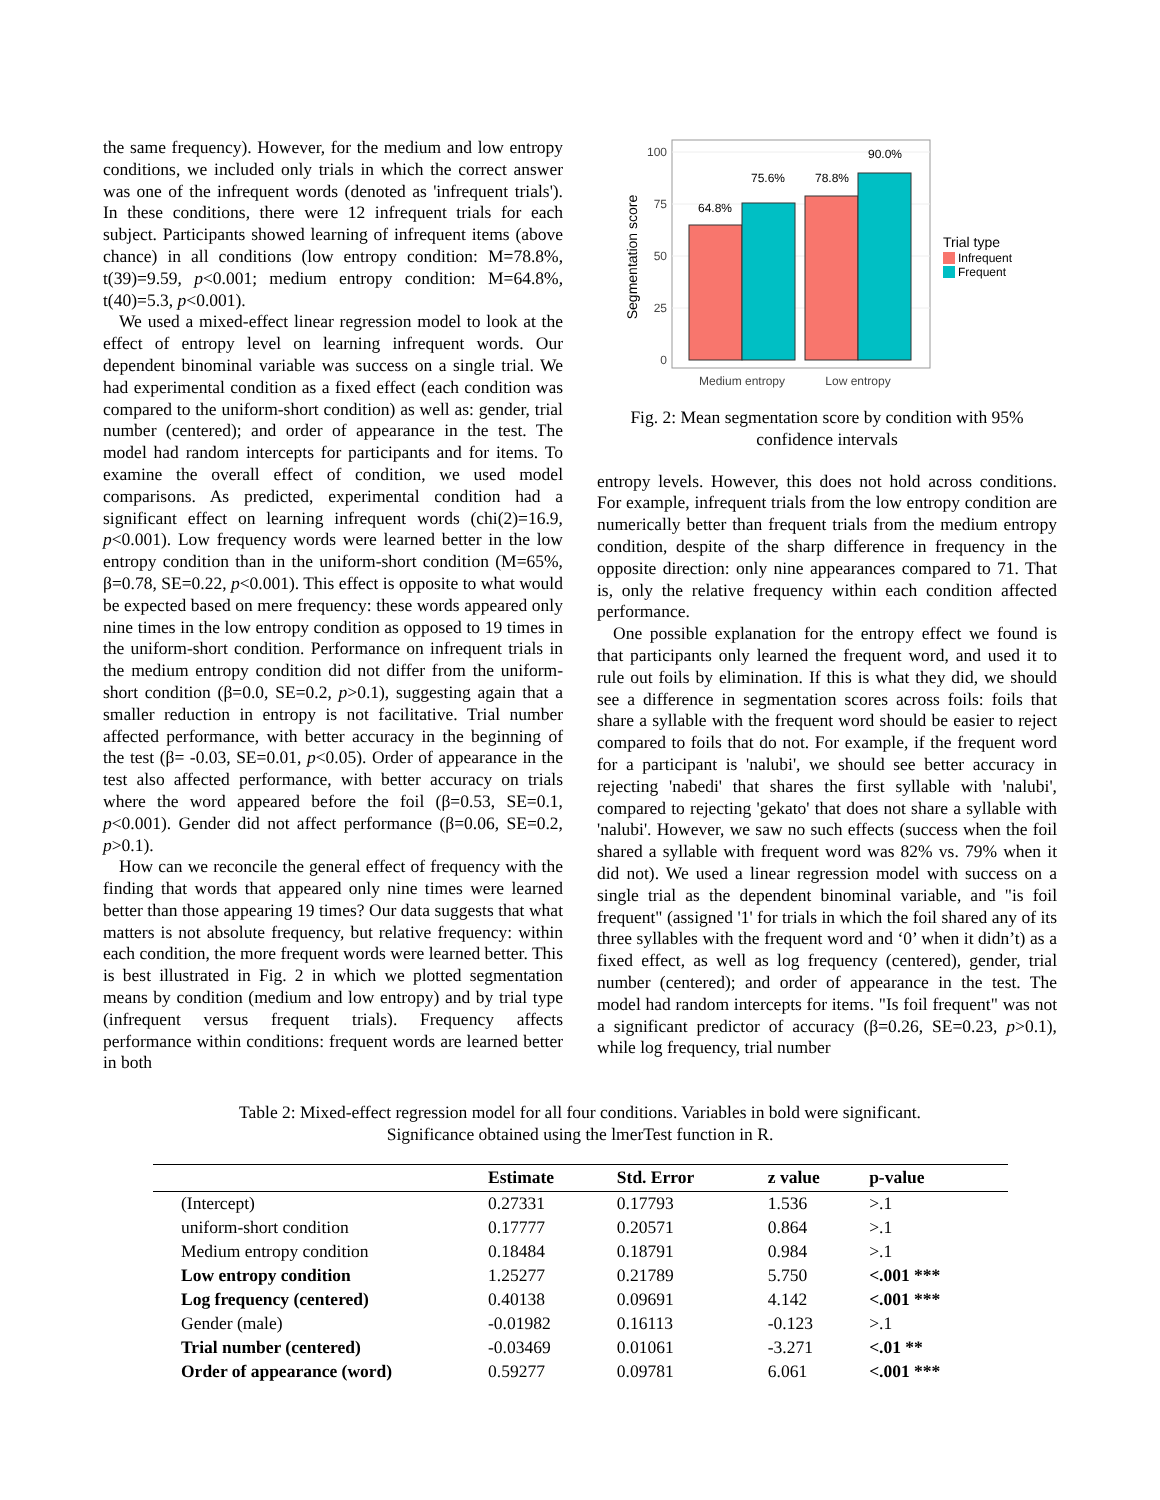the same frequency). However, for the medium and low entropy conditions, we included only trials in which the correct answer was one of the infrequent words (denoted as 'infrequent trials'). In these conditions, there were 12 infrequent trials for each subject. Participants showed learning of infrequent items (above chance) in all conditions (low entropy condition: M=78.8%, t(39)=9.59, p<0.001; medium entropy condition: M=64.8%, t(40)=5.3, p<0.001).
We used a mixed-effect linear regression model to look at the effect of entropy level on learning infrequent words. Our dependent binominal variable was success on a single trial. We had experimental condition as a fixed effect (each condition was compared to the uniform-short condition) as well as: gender, trial number (centered); and order of appearance in the test. The model had random intercepts for participants and for items. To examine the overall effect of condition, we used model comparisons. As predicted, experimental condition had a significant effect on learning infrequent words (chi(2)=16.9, p<0.001). Low frequency words were learned better in the low entropy condition than in the uniform-short condition (M=65%, β=0.78, SE=0.22, p<0.001). This effect is opposite to what would be expected based on mere frequency: these words appeared only nine times in the low entropy condition as opposed to 19 times in the uniform-short condition. Performance on infrequent trials in the medium entropy condition did not differ from the uniform-short condition (β=0.0, SE=0.2, p>0.1), suggesting again that a smaller reduction in entropy is not facilitative. Trial number affected performance, with better accuracy in the beginning of the test (β= -0.03, SE=0.01, p<0.05). Order of appearance in the test also affected performance, with better accuracy on trials where the word appeared before the foil (β=0.53, SE=0.1, p<0.001). Gender did not affect performance (β=0.06, SE=0.2, p>0.1).
How can we reconcile the general effect of frequency with the finding that words that appeared only nine times were learned better than those appearing 19 times? Our data suggests that what matters is not absolute frequency, but relative frequency: within each condition, the more frequent words were learned better. This is best illustrated in Fig. 2 in which we plotted segmentation means by condition (medium and low entropy) and by trial type (infrequent versus frequent trials). Frequency affects performance within conditions: frequent words are learned better in both
100
75
50
25
0
Segmentation score
64.8%
75.6%
78.8%
90.0%
Medium entropy
Low entropy
Trial type
Infrequent
Frequent
Fig. 2: Mean segmentation score by condition with 95% confidence intervals
entropy levels. However, this does not hold across conditions. For example, infrequent trials from the low entropy condition are numerically better than frequent trials from the medium entropy condition, despite of the sharp difference in frequency in the opposite direction: only nine appearances compared to 71. That is, only the relative frequency within each condition affected performance.
One possible explanation for the entropy effect we found is that participants only learned the frequent word, and used it to rule out foils by elimination. If this is what they did, we should see a difference in segmentation scores across foils: foils that share a syllable with the frequent word should be easier to reject compared to foils that do not. For example, if the frequent word for a participant is 'nalubi', we should see better accuracy in rejecting 'nabedi' that shares the first syllable with 'nalubi', compared to rejecting 'gekato' that does not share a syllable with 'nalubi'. However, we saw no such effects (success when the foil shared a syllable with frequent word was 82% vs. 79% when it did not). We used a linear regression model with success on a single trial as the dependent binominal variable, and "is foil frequent" (assigned '1' for trials in which the foil shared any of its three syllables with the frequent word and ‘0’ when it didn’t) as a fixed effect, as well as log frequency (centered), gender, trial number (centered); and order of appearance in the test. The model had random intercepts for items. "Is foil frequent" was not a significant predictor of accuracy (β=0.26, SE=0.23, p>0.1), while log frequency, trial number
Table 2: Mixed-effect regression model for all four conditions. Variables in bold were significant.
Significance obtained using the lmerTest function in R.
| | Estimate | Std. Error | z value | p-value |
| --- | --- | --- | --- | --- |
| (Intercept) | 0.27331 | 0.17793 | 1.536 | >.1 |
| uniform-short condition | 0.17777 | 0.20571 | 0.864 | >.1 |
| Medium entropy condition | 0.18484 | 0.18791 | 0.984 | >.1 |
| Low entropy condition | 1.25277 | 0.21789 | 5.750 | <.001 *** |
| Log frequency (centered) | 0.40138 | 0.09691 | 4.142 | <.001 *** |
| Gender (male) | -0.01982 | 0.16113 | -0.123 | >.1 |
| Trial number (centered) | -0.03469 | 0.01061 | -3.271 | <.01 ** |
| Order of appearance (word) | 0.59277 | 0.09781 | 6.061 | <.001 *** |